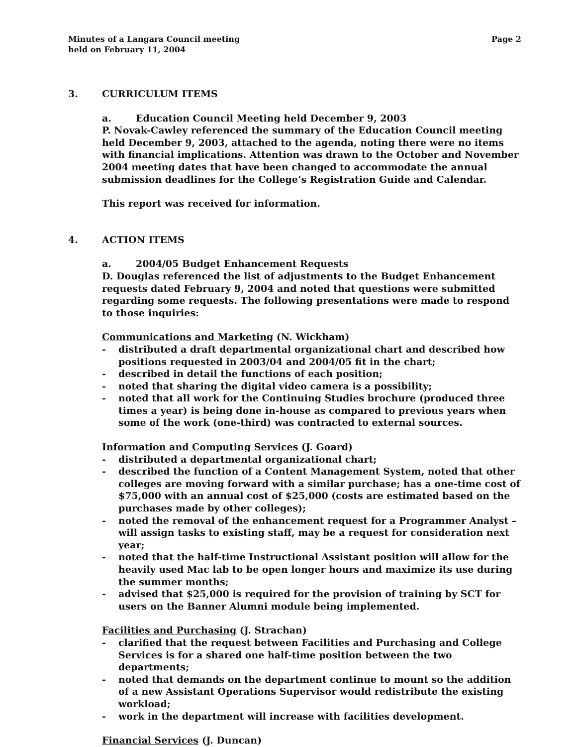Minutes of a Langara Council meeting
held on February 11, 2004
Page 2
3. CURRICULUM ITEMS
a. Education Council Meeting held December 9, 2003
P. Novak-Cawley referenced the summary of the Education Council meeting held December 9, 2003, attached to the agenda, noting there were no items with financial implications. Attention was drawn to the October and November 2004 meeting dates that have been changed to accommodate the annual submission deadlines for the College’s Registration Guide and Calendar.
This report was received for information.
4. ACTION ITEMS
a. 2004/05 Budget Enhancement Requests
D. Douglas referenced the list of adjustments to the Budget Enhancement requests dated February 9, 2004 and noted that questions were submitted regarding some requests. The following presentations were made to respond to those inquiries:
Communications and Marketing (N. Wickham)
- distributed a draft departmental organizational chart and described how positions requested in 2003/04 and 2004/05 fit in the chart;
- described in detail the functions of each position;
- noted that sharing the digital video camera is a possibility;
- noted that all work for the Continuing Studies brochure (produced three times a year) is being done in-house as compared to previous years when some of the work (one-third) was contracted to external sources.
Information and Computing Services (J. Goard)
- distributed a departmental organizational chart;
- described the function of a Content Management System, noted that other colleges are moving forward with a similar purchase; has a one-time cost of $75,000 with an annual cost of $25,000 (costs are estimated based on the purchases made by other colleges);
- noted the removal of the enhancement request for a Programmer Analyst – will assign tasks to existing staff, may be a request for consideration next year;
- noted that the half-time Instructional Assistant position will allow for the heavily used Mac lab to be open longer hours and maximize its use during the summer months;
- advised that $25,000 is required for the provision of training by SCT for users on the Banner Alumni module being implemented.
Facilities and Purchasing (J. Strachan)
- clarified that the request between Facilities and Purchasing and College Services is for a shared one half-time position between the two departments;
- noted that demands on the department continue to mount so the addition of a new Assistant Operations Supervisor would redistribute the existing workload;
- work in the department will increase with facilities development.
Financial Services (J. Duncan)